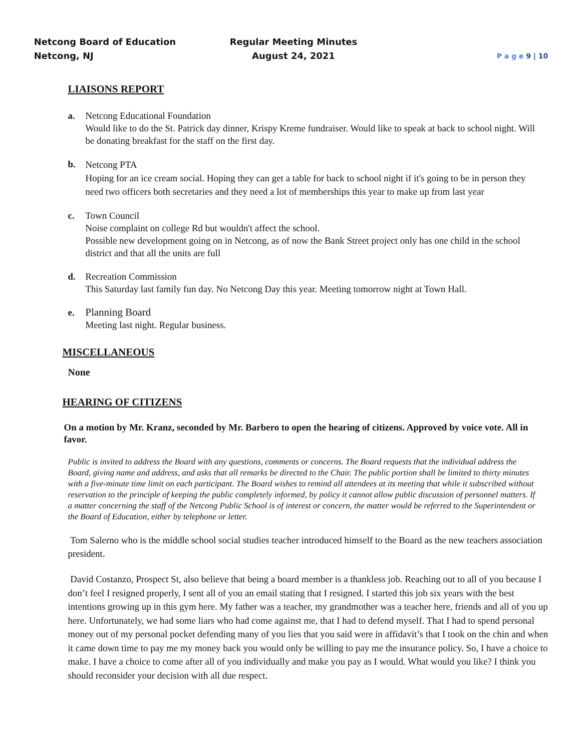Netcong Board of Education
Netcong, NJ
Regular Meeting Minutes
August 24, 2021
P a g e 9 | 10
LIAISONS REPORT
a. Netcong Educational Foundation
Would like to do the St. Patrick day dinner, Krispy Kreme fundraiser. Would like to speak at back to school night. Will be donating breakfast for the staff on the first day.
b.
Netcong PTA
Hoping for an ice cream social. Hoping they can get a table for back to school night if it's going to be in person they need two officers both secretaries and they need a lot of memberships this year to make up from last year
c. Town Council
Noise complaint on college Rd but wouldn't affect the school.
Possible new development going on in Netcong, as of now the Bank Street project only has one child in the school district and that all the units are full
d. Recreation Commission
This Saturday last family fun day. No Netcong Day this year. Meeting tomorrow night at Town Hall.
e. Planning Board
Meeting last night. Regular business.
MISCELLANEOUS
None
HEARING OF CITIZENS
On a motion by Mr. Kranz, seconded by Mr. Barbero to open the hearing of citizens. Approved by voice vote. All in favor.
Public is invited to address the Board with any questions, comments or concerns. The Board requests that the individual address the Board, giving name and address, and asks that all remarks be directed to the Chair. The public portion shall be limited to thirty minutes with a five-minute time limit on each participant. The Board wishes to remind all attendees at its meeting that while it subscribed without reservation to the principle of keeping the public completely informed, by policy it cannot allow public discussion of personnel matters. If a matter concerning the staff of the Netcong Public School is of interest or concern, the matter would be referred to the Superintendent or the Board of Education, either by telephone or letter.
Tom Salerno who is the middle school social studies teacher introduced himself to the Board as the new teachers association president.
David Costanzo, Prospect St, also believe that being a board member is a thankless job. Reaching out to all of you because I don’t feel I resigned properly, I sent all of you an email stating that I resigned. I started this job six years with the best intentions growing up in this gym here. My father was a teacher, my grandmother was a teacher here, friends and all of you up here. Unfortunately, we had some liars who had come against me, that I had to defend myself. That I had to spend personal money out of my personal pocket defending many of you lies that you said were in affidavit’s that I took on the chin and when it came down time to pay me my money back you would only be willing to pay me the insurance policy. So, I have a choice to make. I have a choice to come after all of you individually and make you pay as I would. What would you like? I think you should reconsider your decision with all due respect.